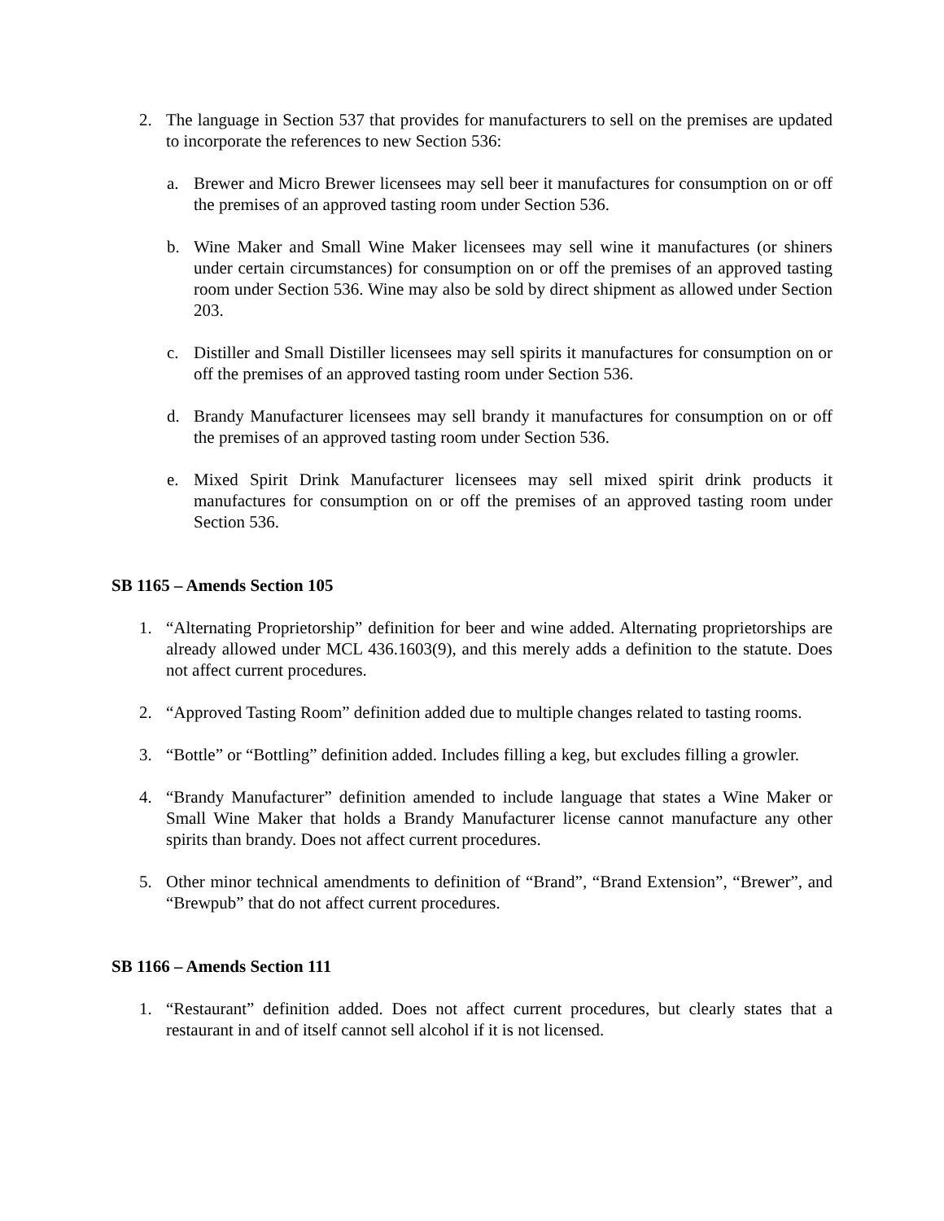2. The language in Section 537 that provides for manufacturers to sell on the premises are updated to incorporate the references to new Section 536:
a. Brewer and Micro Brewer licensees may sell beer it manufactures for consumption on or off the premises of an approved tasting room under Section 536.
b. Wine Maker and Small Wine Maker licensees may sell wine it manufactures (or shiners under certain circumstances) for consumption on or off the premises of an approved tasting room under Section 536. Wine may also be sold by direct shipment as allowed under Section 203.
c. Distiller and Small Distiller licensees may sell spirits it manufactures for consumption on or off the premises of an approved tasting room under Section 536.
d. Brandy Manufacturer licensees may sell brandy it manufactures for consumption on or off the premises of an approved tasting room under Section 536.
e. Mixed Spirit Drink Manufacturer licensees may sell mixed spirit drink products it manufactures for consumption on or off the premises of an approved tasting room under Section 536.
SB 1165 – Amends Section 105
1. “Alternating Proprietorship” definition for beer and wine added. Alternating proprietorships are already allowed under MCL 436.1603(9), and this merely adds a definition to the statute. Does not affect current procedures.
2. “Approved Tasting Room” definition added due to multiple changes related to tasting rooms.
3. “Bottle” or “Bottling” definition added. Includes filling a keg, but excludes filling a growler.
4. “Brandy Manufacturer” definition amended to include language that states a Wine Maker or Small Wine Maker that holds a Brandy Manufacturer license cannot manufacture any other spirits than brandy. Does not affect current procedures.
5. Other minor technical amendments to definition of “Brand”, “Brand Extension”, “Brewer”, and “Brewpub” that do not affect current procedures.
SB 1166 – Amends Section 111
1. “Restaurant” definition added. Does not affect current procedures, but clearly states that a restaurant in and of itself cannot sell alcohol if it is not licensed.